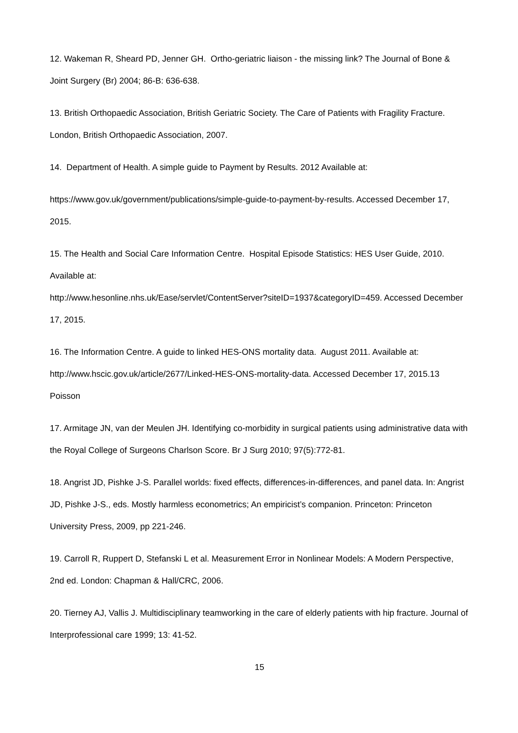12. Wakeman R, Sheard PD, Jenner GH. Ortho-geriatric liaison - the missing link? The Journal of Bone & Joint Surgery (Br) 2004; 86-B: 636-638.
13. British Orthopaedic Association, British Geriatric Society. The Care of Patients with Fragility Fracture. London, British Orthopaedic Association, 2007.
14. Department of Health. A simple guide to Payment by Results. 2012 Available at:
https://www.gov.uk/government/publications/simple-guide-to-payment-by-results. Accessed December 17, 2015.
15. The Health and Social Care Information Centre. Hospital Episode Statistics: HES User Guide, 2010. Available at:
http://www.hesonline.nhs.uk/Ease/servlet/ContentServer?siteID=1937&categoryID=459. Accessed December 17, 2015.
16. The Information Centre. A guide to linked HES-ONS mortality data. August 2011. Available at: http://www.hscic.gov.uk/article/2677/Linked-HES-ONS-mortality-data. Accessed December 17, 2015.13 Poisson
17. Armitage JN, van der Meulen JH. Identifying co-morbidity in surgical patients using administrative data with the Royal College of Surgeons Charlson Score. Br J Surg 2010; 97(5):772-81.
18. Angrist JD, Pishke J-S. Parallel worlds: fixed effects, differences-in-differences, and panel data. In: Angrist JD, Pishke J-S., eds. Mostly harmless econometrics; An empiricist’s companion. Princeton: Princeton University Press, 2009, pp 221-246.
19. Carroll R, Ruppert D, Stefanski L et al. Measurement Error in Nonlinear Models: A Modern Perspective, 2nd ed. London: Chapman & Hall/CRC, 2006.
20. Tierney AJ, Vallis J. Multidisciplinary teamworking in the care of elderly patients with hip fracture. Journal of Interprofessional care 1999; 13: 41-52.
15